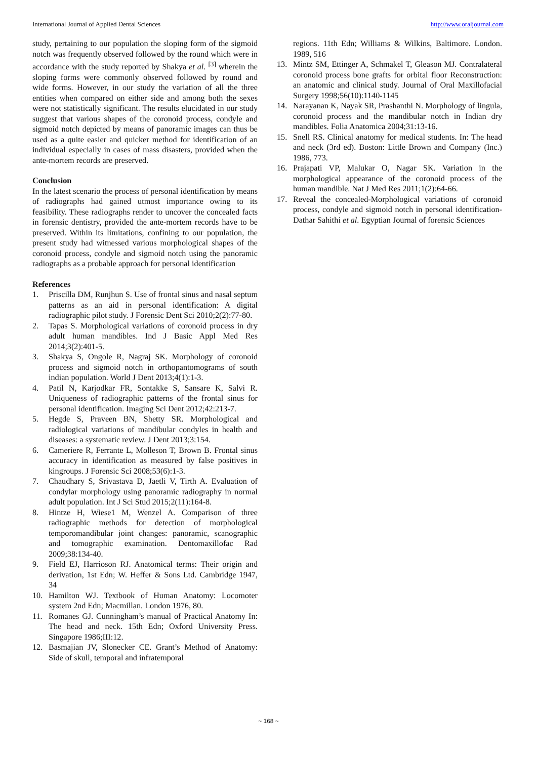International Journal of Applied Dental Sciences http://www.oraljournal.com
study, pertaining to our population the sloping form of the sigmoid notch was frequently observed followed by the round which were in accordance with the study reported by Shakya et al. <sup>[3]</sup> wherein the sloping forms were commonly observed followed by round and wide forms. However, in our study the variation of all the three entities when compared on either side and among both the sexes were not statistically significant. The results elucidated in our study suggest that various shapes of the coronoid process, condyle and sigmoid notch depicted by means of panoramic images can thus be used as a quite easier and quicker method for identification of an individual especially in cases of mass disasters, provided when the ante-mortem records are preserved.
Conclusion
In the latest scenario the process of personal identification by means of radiographs had gained utmost importance owing to its feasibility. These radiographs render to uncover the concealed facts in forensic dentistry, provided the ante-mortem records have to be preserved. Within its limitations, confining to our population, the present study had witnessed various morphological shapes of the coronoid process, condyle and sigmoid notch using the panoramic radiographs as a probable approach for personal identification
References
1. Priscilla DM, Runjhun S. Use of frontal sinus and nasal septum patterns as an aid in personal identification: A digital radiographic pilot study. J Forensic Dent Sci 2010;2(2):77-80.
2. Tapas S. Morphological variations of coronoid process in dry adult human mandibles. Ind J Basic Appl Med Res 2014;3(2):401-5.
3. Shakya S, Ongole R, Nagraj SK. Morphology of coronoid process and sigmoid notch in orthopantomograms of south indian population. World J Dent 2013;4(1):1-3.
4. Patil N, Karjodkar FR, Sontakke S, Sansare K, Salvi R. Uniqueness of radiographic patterns of the frontal sinus for personal identification. Imaging Sci Dent 2012;42:213-7.
5. Hegde S, Praveen BN, Shetty SR. Morphological and radiological variations of mandibular condyles in health and diseases: a systematic review. J Dent 2013;3:154.
6. Cameriere R, Ferrante L, Molleson T, Brown B. Frontal sinus accuracy in identification as measured by false positives in kingroups. J Forensic Sci 2008;53(6):1-3.
7. Chaudhary S, Srivastava D, Jaetli V, Tirth A. Evaluation of condylar morphology using panoramic radiography in normal adult population. Int J Sci Stud 2015;2(11):164-8.
8. Hintze H, Wiese1 M, Wenzel A. Comparison of three radiographic methods for detection of morphological temporomandibular joint changes: panoramic, scanographic and tomographic examination. Dentomaxillofac Rad 2009;38:134-40.
9. Field EJ, Harrioson RJ. Anatomical terms: Their origin and derivation, 1st Edn; W. Heffer & Sons Ltd. Cambridge 1947, 34
10. Hamilton WJ. Textbook of Human Anatomy: Locomoter system 2nd Edn; Macmillan. London 1976, 80.
11. Romanes GJ. Cunningham’s manual of Practical Anatomy In: The head and neck. 15th Edn; Oxford University Press. Singapore 1986;III:12.
12. Basmajian JV, Slonecker CE. Grant’s Method of Anatomy: Side of skull, temporal and infratemporal
regions. 11th Edn; Williams & Wilkins, Baltimore. London. 1989, 516
13. Mintz SM, Ettinger A, Schmakel T, Gleason MJ. Contralateral coronoid process bone grafts for orbital floor Reconstruction: an anatomic and clinical study. Journal of Oral Maxillofacial Surgery 1998;56(10):1140-1145
14. Narayanan K, Nayak SR, Prashanthi N. Morphology of lingula, coronoid process and the mandibular notch in Indian dry mandibles. Folia Anatomica 2004;31:13-16.
15. Snell RS. Clinical anatomy for medical students. In: The head and neck (3rd ed). Boston: Little Brown and Company (Inc.) 1986, 773.
16. Prajapati VP, Malukar O, Nagar SK. Variation in the morphological appearance of the coronoid process of the human mandible. Nat J Med Res 2011;1(2):64-66.
17. Reveal the concealed-Morphological variations of coronoid process, condyle and sigmoid notch in personal identification-Dathar Sahithi et al. Egyptian Journal of forensic Sciences
~ 168 ~